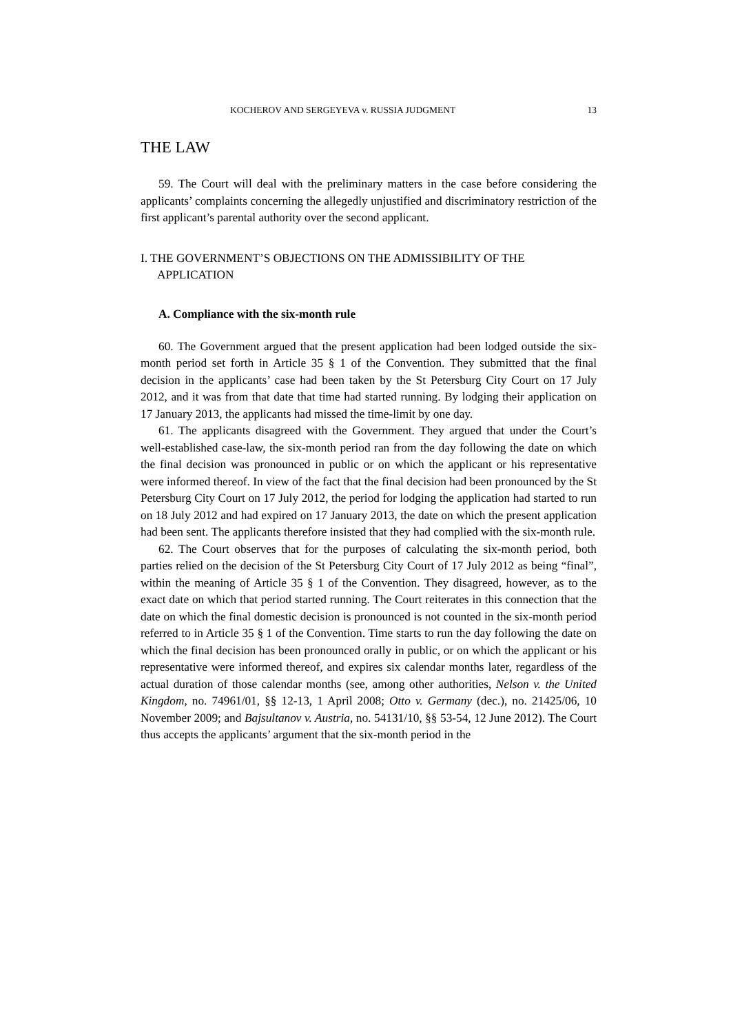KOCHEROV AND SERGEYEVA v. RUSSIA JUDGMENT 13
THE LAW
59. The Court will deal with the preliminary matters in the case before considering the applicants’ complaints concerning the allegedly unjustified and discriminatory restriction of the first applicant’s parental authority over the second applicant.
I. THE GOVERNMENT’S OBJECTIONS ON THE ADMISSIBILITY OF THE APPLICATION
A. Compliance with the six-month rule
60. The Government argued that the present application had been lodged outside the six-month period set forth in Article 35 § 1 of the Convention. They submitted that the final decision in the applicants’ case had been taken by the St Petersburg City Court on 17 July 2012, and it was from that date that time had started running. By lodging their application on 17 January 2013, the applicants had missed the time-limit by one day.
61. The applicants disagreed with the Government. They argued that under the Court’s well-established case-law, the six-month period ran from the day following the date on which the final decision was pronounced in public or on which the applicant or his representative were informed thereof. In view of the fact that the final decision had been pronounced by the St Petersburg City Court on 17 July 2012, the period for lodging the application had started to run on 18 July 2012 and had expired on 17 January 2013, the date on which the present application had been sent. The applicants therefore insisted that they had complied with the six-month rule.
62. The Court observes that for the purposes of calculating the six-month period, both parties relied on the decision of the St Petersburg City Court of 17 July 2012 as being “final”, within the meaning of Article 35 § 1 of the Convention. They disagreed, however, as to the exact date on which that period started running. The Court reiterates in this connection that the date on which the final domestic decision is pronounced is not counted in the six-month period referred to in Article 35 § 1 of the Convention. Time starts to run the day following the date on which the final decision has been pronounced orally in public, or on which the applicant or his representative were informed thereof, and expires six calendar months later, regardless of the actual duration of those calendar months (see, among other authorities, Nelson v. the United Kingdom, no. 74961/01, §§ 12-13, 1 April 2008; Otto v. Germany (dec.), no. 21425/06, 10 November 2009; and Bajsultanov v. Austria, no. 54131/10, §§ 53-54, 12 June 2012). The Court thus accepts the applicants’ argument that the six-month period in the